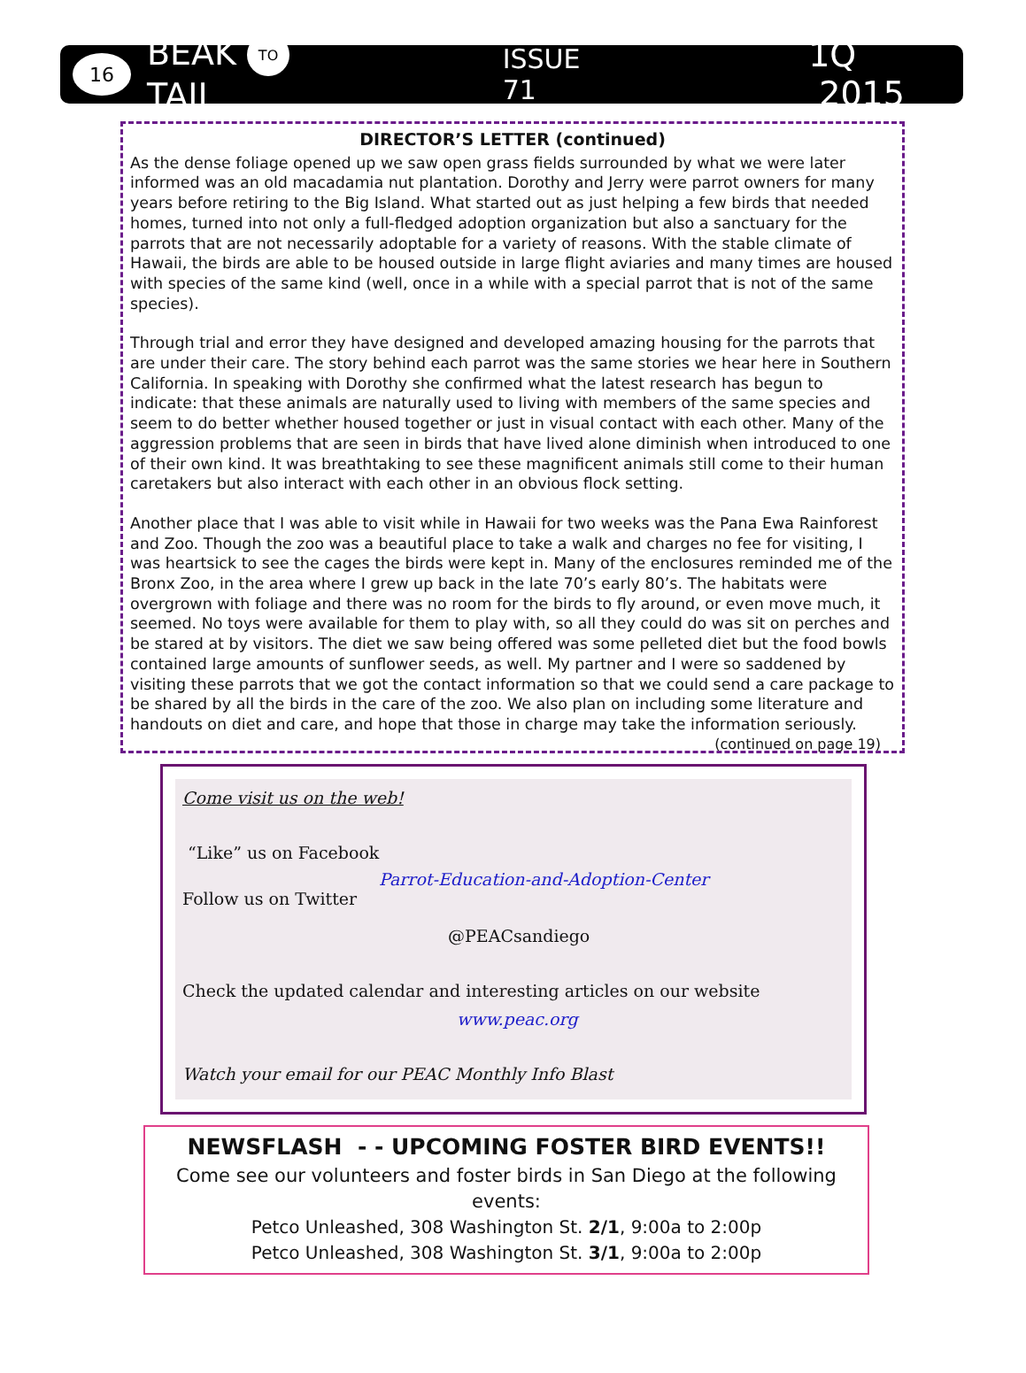16
BEAK TO TAIL
ISSUE 71
1Q 2015
DIRECTOR’S LETTER (continued)
As the dense foliage opened up we saw open grass fields surrounded by what we were later informed was an old macadamia nut plantation. Dorothy and Jerry were parrot owners for many years before retiring to the Big Island. What started out as just helping a few birds that needed homes, turned into not only a full-fledged adoption organization but also a sanctuary for the parrots that are not necessarily adoptable for a variety of reasons. With the stable climate of Hawaii, the birds are able to be housed outside in large flight aviaries and many times are housed with species of the same kind (well, once in a while with a special parrot that is not of the same species).
Through trial and error they have designed and developed amazing housing for the parrots that are under their care. The story behind each parrot was the same stories we hear here in Southern California. In speaking with Dorothy she confirmed what the latest research has begun to indicate: that these animals are naturally used to living with members of the same species and seem to do better whether housed together or just in visual contact with each other. Many of the aggression problems that are seen in birds that have lived alone diminish when introduced to one of their own kind. It was breathtaking to see these magnificent animals still come to their human caretakers but also interact with each other in an obvious flock setting.
Another place that I was able to visit while in Hawaii for two weeks was the Pana Ewa Rainforest and Zoo. Though the zoo was a beautiful place to take a walk and charges no fee for visiting, I was heartsick to see the cages the birds were kept in. Many of the enclosures reminded me of the Bronx Zoo, in the area where I grew up back in the late 70’s early 80’s. The habitats were overgrown with foliage and there was no room for the birds to fly around, or even move much, it seemed. No toys were available for them to play with, so all they could do was sit on perches and be stared at by visitors. The diet we saw being offered was some pelleted diet but the food bowls contained large amounts of sunflower seeds, as well. My partner and I were so saddened by visiting these parrots that we got the contact information so that we could send a care package to be shared by all the birds in the care of the zoo. We also plan on including some literature and handouts on diet and care, and hope that those in charge may take the information seriously. (continued on page 19)
Come visit us on the web!
“Like” us on Facebook
Parrot-Education-and-Adoption-Center
Follow us on Twitter
@PEACsandiego
Check the updated calendar and interesting articles on our website
www.peac.org
Watch your email for our PEAC Monthly Info Blast
NEWSFLASH - - UPCOMING FOSTER BIRD EVENTS!!
Come see our volunteers and foster birds in San Diego at the following events:
Petco Unleashed, 308 Washington St. 2/1, 9:00a to 2:00p
Petco Unleashed, 308 Washington St. 3/1, 9:00a to 2:00p